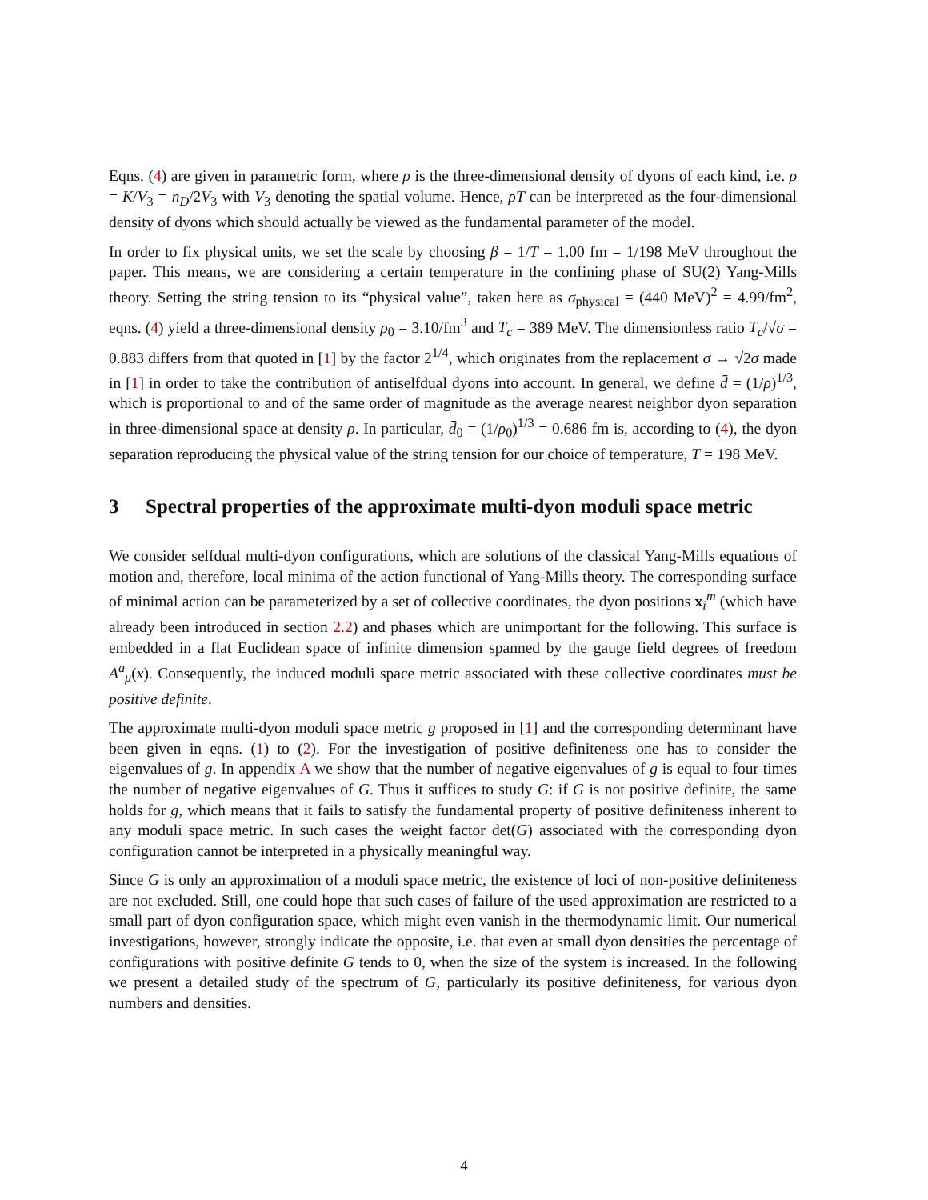Eqns. (4) are given in parametric form, where ρ is the three-dimensional density of dyons of each kind, i.e. ρ = K/V<sub>3</sub> = n<sub>D</sub>/2V<sub>3</sub> with V<sub>3</sub> denoting the spatial volume. Hence, ρT can be interpreted as the four-dimensional density of dyons which should actually be viewed as the fundamental parameter of the model.
In order to fix physical units, we set the scale by choosing β = 1/T = 1.00 fm = 1/198 MeV throughout the paper. This means, we are considering a certain temperature in the confining phase of SU(2) Yang-Mills theory. Setting the string tension to its “physical value”, taken here as σ<sub>physical</sub> = (440 MeV)<sup>2</sup> = 4.99/fm<sup>2</sup>, eqns. (4) yield a three-dimensional density ρ<sub>0</sub> = 3.10/fm<sup>3</sup> and T<sub>c</sub> = 389 MeV. The dimensionless ratio T<sub>c</sub>/√σ = 0.883 differs from that quoted in [1] by the factor 2<sup>1/4</sup>, which originates from the replacement σ → √2σ made in [1] in order to take the contribution of antiselfdual dyons into account. In general, we define d̄ = (1/ρ)<sup>1/3</sup>, which is proportional to and of the same order of magnitude as the average nearest neighbor dyon separation in three-dimensional space at density ρ. In particular, d̄<sub>0</sub> = (1/ρ<sub>0</sub>)<sup>1/3</sup> = 0.686 fm is, according to (4), the dyon separation reproducing the physical value of the string tension for our choice of temperature, T = 198 MeV.
3 Spectral properties of the approximate multi-dyon moduli space metric
We consider selfdual multi-dyon configurations, which are solutions of the classical Yang-Mills equations of motion and, therefore, local minima of the action functional of Yang-Mills theory. The corresponding surface of minimal action can be parameterized by a set of collective coordinates, the dyon positions x<sub>i</sub><sup>m</sup> (which have already been introduced in section 2.2) and phases which are unimportant for the following. This surface is embedded in a flat Euclidean space of infinite dimension spanned by the gauge field degrees of freedom A<sup>a</sup><sub>μ</sub>(x). Consequently, the induced moduli space metric associated with these collective coordinates must be positive definite.
The approximate multi-dyon moduli space metric g proposed in [1] and the corresponding determinant have been given in eqns. (1) to (2). For the investigation of positive definiteness one has to consider the eigenvalues of g. In appendix A we show that the number of negative eigenvalues of g is equal to four times the number of negative eigenvalues of G. Thus it suffices to study G: if G is not positive definite, the same holds for g, which means that it fails to satisfy the fundamental property of positive definiteness inherent to any moduli space metric. In such cases the weight factor det(G) associated with the corresponding dyon configuration cannot be interpreted in a physically meaningful way.
Since G is only an approximation of a moduli space metric, the existence of loci of non-positive definiteness are not excluded. Still, one could hope that such cases of failure of the used approximation are restricted to a small part of dyon configuration space, which might even vanish in the thermodynamic limit. Our numerical investigations, however, strongly indicate the opposite, i.e. that even at small dyon densities the percentage of configurations with positive definite G tends to 0, when the size of the system is increased. In the following we present a detailed study of the spectrum of G, particularly its positive definiteness, for various dyon numbers and densities.
4